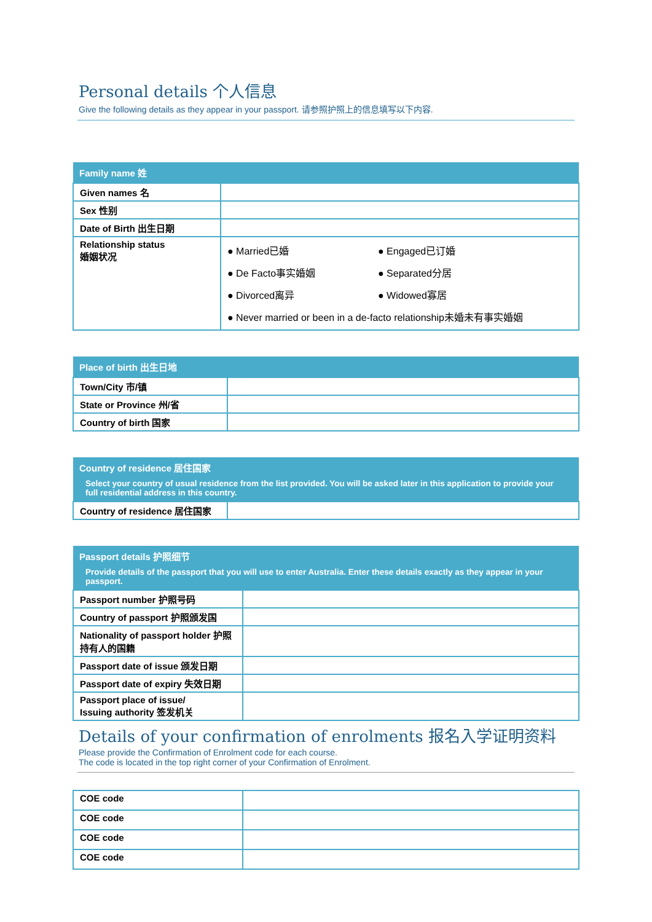Personal details 个人信息
Give the following details as they appear in your passport. 请参照护照上的信息填写以下内容.
| Family name 姓 | |
| --- | --- |
| Given names 名 | |
| Sex 性别 | |
| Date of Birth 出生日期 | |
| Relationship status 婚姻状况 | ● Married已婚 ● Engaged已订婚 ● De Facto事实婚姻 ● Separated分居 ● Divorced离异 ● Widowed寡居 ● Never married or been in a de-facto relationship未婚未有事实婚姻 |
| Place of birth 出生日地 | |
| --- | --- |
| Town/City 市/镇 | |
| State or Province 州/省 | |
| Country of birth 国家 | |
| Country of residence 居住国家 Select your country of usual residence from the list provided. You will be asked later in this application to provide your full residential address in this country. | |
| --- | --- |
| Country of residence 居住国家 | |
| Passport details 护照细节 Provide details of the passport that you will use to enter Australia. Enter these details exactly as they appear in your passport. | |
| --- | --- |
| Passport number 护照号码 | |
| Country of passport 护照颁发国 | |
| Nationality of passport holder 护照持有人的国籍 | |
| Passport date of issue 颁发日期 | |
| Passport date of expiry 失效日期 | |
| Passport place of issue/ Issuing authority 签发机关 | |
Details of your confirmation of enrolments 报名入学证明资料
Please provide the Confirmation of Enrolment code for each course.
The code is located in the top right corner of your Confirmation of Enrolment.
| COE code | |
| COE code | |
| COE code | |
| COE code | |